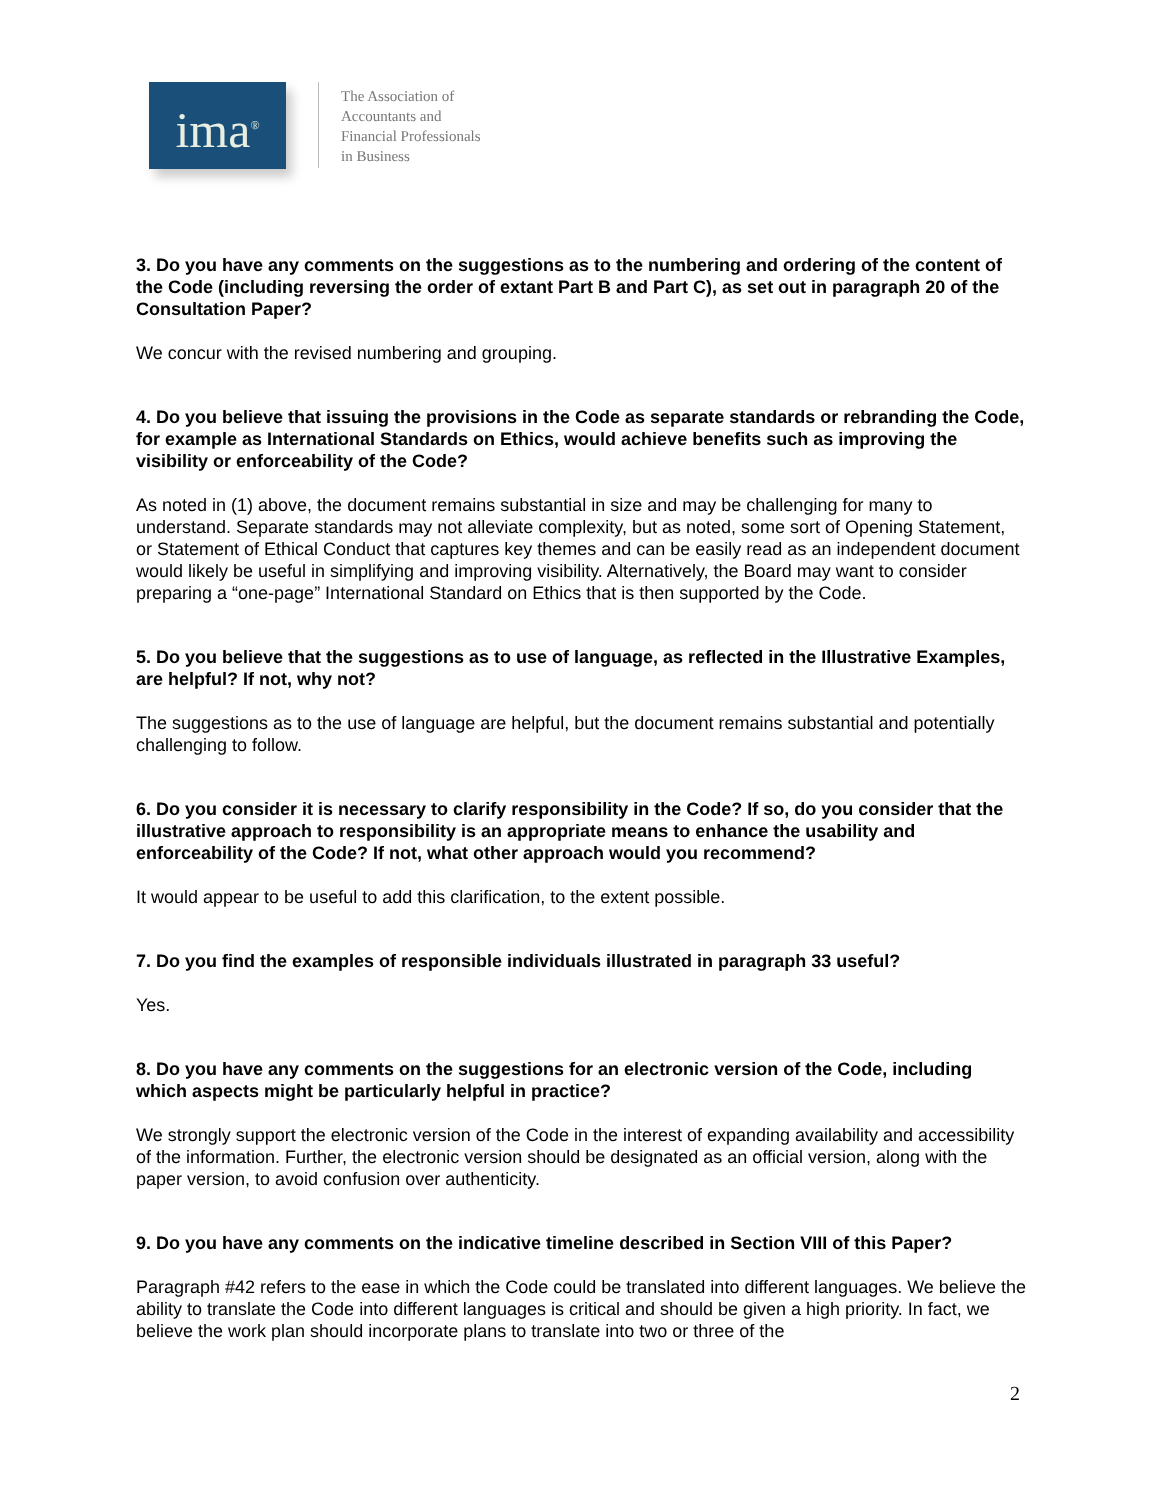ima<sup>®</sup>
The Association of
Accountants and
Financial Professionals
in Business
3. Do you have any comments on the suggestions as to the numbering and ordering of the content of the Code (including reversing the order of extant Part B and Part C), as set out in paragraph 20 of the Consultation Paper?
We concur with the revised numbering and grouping.
4. Do you believe that issuing the provisions in the Code as separate standards or rebranding the Code, for example as International Standards on Ethics, would achieve benefits such as improving the visibility or enforceability of the Code?
As noted in (1) above, the document remains substantial in size and may be challenging for many to understand. Separate standards may not alleviate complexity, but as noted, some sort of Opening Statement, or Statement of Ethical Conduct that captures key themes and can be easily read as an independent document would likely be useful in simplifying and improving visibility. Alternatively, the Board may want to consider preparing a “one-page” International Standard on Ethics that is then supported by the Code.
5. Do you believe that the suggestions as to use of language, as reflected in the Illustrative Examples, are helpful? If not, why not?
The suggestions as to the use of language are helpful, but the document remains substantial and potentially challenging to follow.
6. Do you consider it is necessary to clarify responsibility in the Code? If so, do you consider that the illustrative approach to responsibility is an appropriate means to enhance the usability and enforceability of the Code? If not, what other approach would you recommend?
It would appear to be useful to add this clarification, to the extent possible.
7. Do you find the examples of responsible individuals illustrated in paragraph 33 useful?
Yes.
8. Do you have any comments on the suggestions for an electronic version of the Code, including which aspects might be particularly helpful in practice?
We strongly support the electronic version of the Code in the interest of expanding availability and accessibility of the information. Further, the electronic version should be designated as an official version, along with the paper version, to avoid confusion over authenticity.
9. Do you have any comments on the indicative timeline described in Section VIII of this Paper?
Paragraph #42 refers to the ease in which the Code could be translated into different languages. We believe the ability to translate the Code into different languages is critical and should be given a high priority. In fact, we believe the work plan should incorporate plans to translate into two or three of the
2